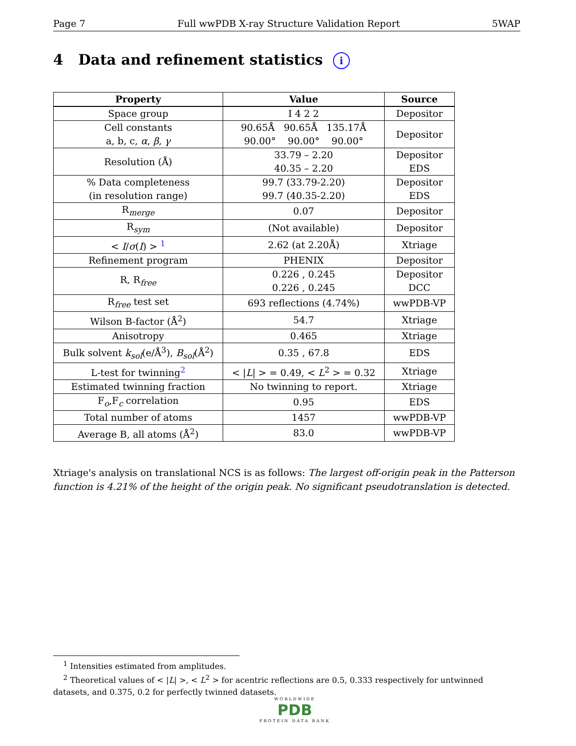Page 7 Full wwPDB X-ray Structure Validation Report 5WAP
4 Data and refinement statistics i
| Property | Value | Source |
| --- | --- | --- |
| Space group | I 4 2 2 | Depositor |
| Cell constants a, b, c, α , β , γ | 90.65Å 90.65Å 135.17Å 90.00° 90.00° 90.00° | Depositor |
| Resolution (Å) | 33.79 – 2.20 40.35 – 2.20 | Depositor EDS |
| % Data completeness (in resolution range) | 99.7 (33.79-2.20) 99.7 (40.35-2.20) | Depositor EDS |
| R<sub>merge</sub> | 0.07 | Depositor |
| R<sub>sym</sub> | (Not available) | Depositor |
| < I / σ ( I ) > <sup>1</sup> | 2.62 (at 2.20Å) | Xtriage |
| Refinement program | PHENIX | Depositor |
| R, R<sub>free</sub> | 0.226 , 0.245 0.226 , 0.245 | Depositor DCC |
| R<sub>free</sub> test set | 693 reflections (4.74%) | wwPDB-VP |
| Wilson B-factor (Å<sup>2</sup>) | 54.7 | Xtriage |
| Anisotropy | 0.465 | Xtriage |
| Bulk solvent k<sub>sol</sub> (e/Å<sup>3</sup>), B<sub>sol</sub> (Å<sup>2</sup>) | 0.35 , 67.8 | EDS |
| L-test for twinning<sup>2</sup> | < / L / > = 0.49, < L<sup>2</sup> > = 0.32 | Xtriage |
| Estimated twinning fraction | No twinning to report. | Xtriage |
| F<sub>o</sub>,F<sub>c</sub> correlation | 0.95 | EDS |
| Total number of atoms | 1457 | wwPDB-VP |
| Average B, all atoms (Å<sup>2</sup>) | 83.0 | wwPDB-VP |
Xtriage's analysis on translational NCS is as follows: The largest off-origin peak in the Patterson function is 4.21% of the height of the origin peak. No significant pseudotranslation is detected.
<sup>1</sup> Intensities estimated from amplitudes.
<sup>2</sup> Theoretical values of < |L| >, < L<sup>2</sup> > for acentric reflections are 0.5, 0.333 respectively for untwinned datasets, and 0.375, 0.2 for perfectly twinned datasets.
WORLDWIDE
PDB
PROTEIN DATA BANK